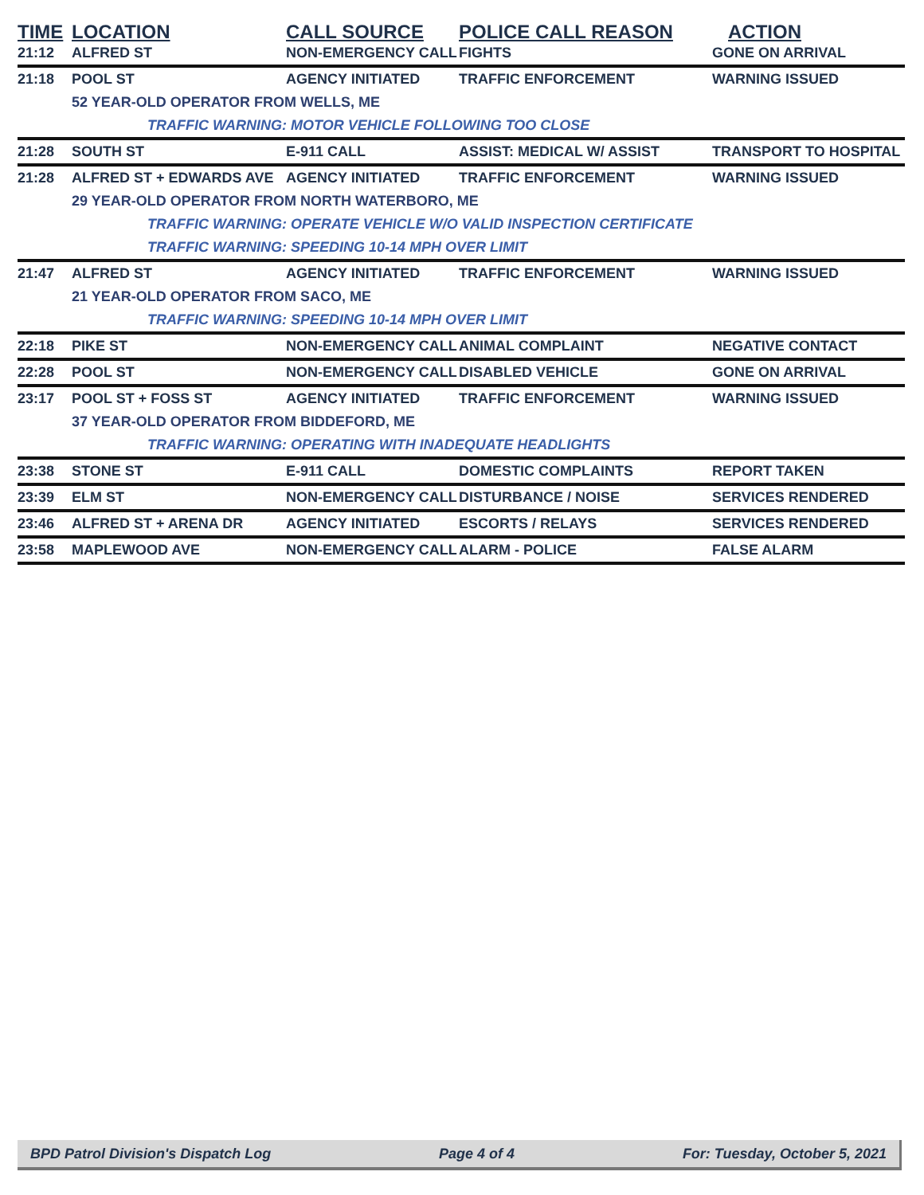| TIME | LOCATION | CALL SOURCE | POLICE CALL REASON | ACTION |
| --- | --- | --- | --- | --- |
| 21:12 | ALFRED ST | NON-EMERGENCY CALL | FIGHTS | GONE ON ARRIVAL |
| 21:18 | POOL ST | AGENCY INITIATED | TRAFFIC ENFORCEMENT | WARNING ISSUED |
| | 52 YEAR-OLD OPERATOR FROM WELLS, ME | | | |
| | TRAFFIC WARNING: MOTOR VEHICLE FOLLOWING TOO CLOSE | | | |
| 21:28 | SOUTH ST | E-911 CALL | ASSIST: MEDICAL W/ ASSIST | TRANSPORT TO HOSPITAL |
| 21:28 | ALFRED ST + EDWARDS AVE | AGENCY INITIATED | TRAFFIC ENFORCEMENT | WARNING ISSUED |
| | 29 YEAR-OLD OPERATOR FROM NORTH WATERBORO, ME | | | |
| | TRAFFIC WARNING: OPERATE VEHICLE W/O VALID INSPECTION CERTIFICATE | | | |
| | TRAFFIC WARNING: SPEEDING 10-14 MPH OVER LIMIT | | | |
| 21:47 | ALFRED ST | AGENCY INITIATED | TRAFFIC ENFORCEMENT | WARNING ISSUED |
| | 21 YEAR-OLD OPERATOR FROM SACO, ME | | | |
| | TRAFFIC WARNING: SPEEDING 10-14 MPH OVER LIMIT | | | |
| 22:18 | PIKE ST | NON-EMERGENCY CALL | ANIMAL COMPLAINT | NEGATIVE CONTACT |
| 22:28 | POOL ST | NON-EMERGENCY CALL | DISABLED VEHICLE | GONE ON ARRIVAL |
| 23:17 | POOL ST + FOSS ST | AGENCY INITIATED | TRAFFIC ENFORCEMENT | WARNING ISSUED |
| | 37 YEAR-OLD OPERATOR FROM BIDDEFORD, ME | | | |
| | TRAFFIC WARNING: OPERATING WITH INADEQUATE HEADLIGHTS | | | |
| 23:38 | STONE ST | E-911 CALL | DOMESTIC COMPLAINTS | REPORT TAKEN |
| 23:39 | ELM ST | NON-EMERGENCY CALL | DISTURBANCE / NOISE | SERVICES RENDERED |
| 23:46 | ALFRED ST + ARENA DR | AGENCY INITIATED | ESCORTS / RELAYS | SERVICES RENDERED |
| 23:58 | MAPLEWOOD AVE | NON-EMERGENCY CALL | ALARM - POLICE | FALSE ALARM |
BPD Patrol Division's Dispatch Log Page 4 of 4 For: Tuesday, October 5, 2021